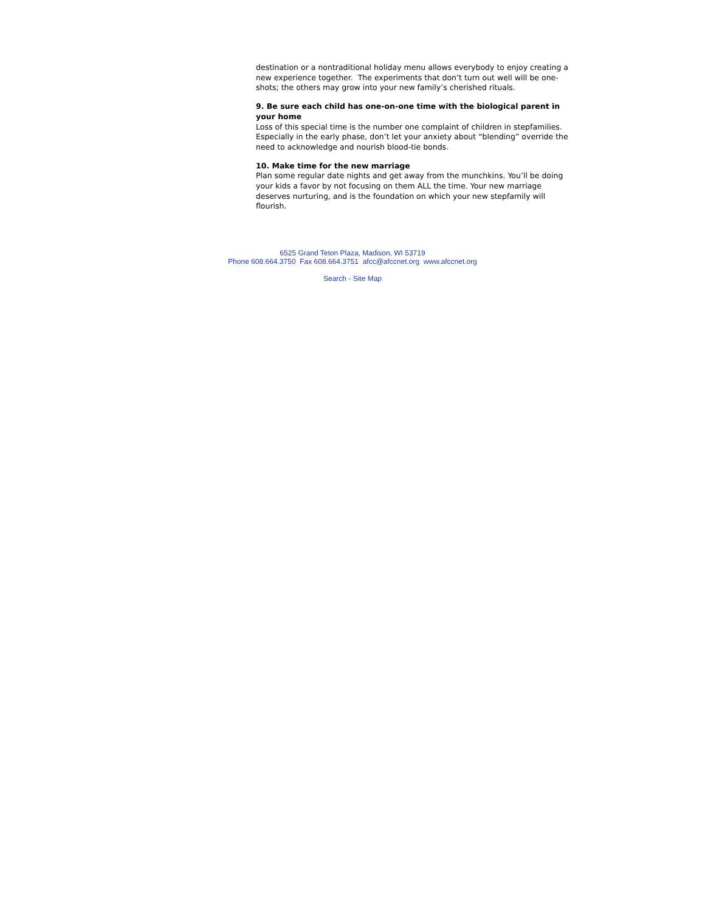destination or a nontraditional holiday menu allows everybody to enjoy creating a new experience together. The experiments that don’t turn out well will be one-shots; the others may grow into your new family’s cherished rituals.
9. Be sure each child has one-on-one time with the biological parent in your home
Loss of this special time is the number one complaint of children in stepfamilies. Especially in the early phase, don’t let your anxiety about “blending” override the need to acknowledge and nourish blood-tie bonds.
10. Make time for the new marriage
Plan some regular date nights and get away from the munchkins. You’ll be doing your kids a favor by not focusing on them ALL the time. Your new marriage deserves nurturing, and is the foundation on which your new stepfamily will flourish.
6525 Grand Teton Plaza, Madison, WI 53719
Phone 608.664.3750 Fax 608.664.3751 afcc@afccnet.org www.afccnet.org
Search - Site Map